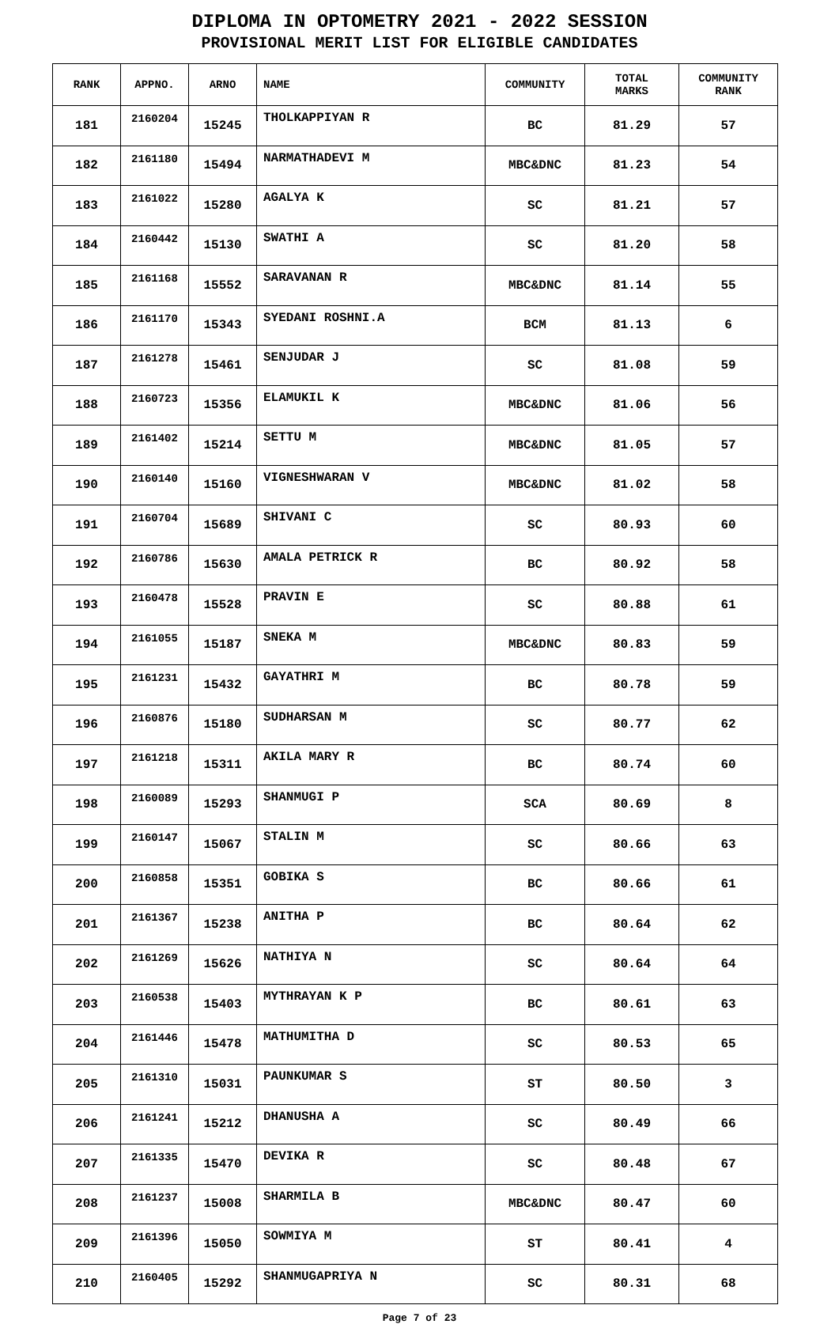DIPLOMA IN OPTOMETRY 2021 - 2022 SESSION
PROVISIONAL MERIT LIST FOR ELIGIBLE CANDIDATES
| RANK | APPNO. | ARNO | NAME | COMMUNITY | TOTAL MARKS | COMMUNITY RANK |
| --- | --- | --- | --- | --- | --- | --- |
| 181 | 2160204 | 15245 | THOLKAPPIYAN R | BC | 81.29 | 57 |
| 182 | 2161180 | 15494 | NARMATHADEVI M | MBC&DNC | 81.23 | 54 |
| 183 | 2161022 | 15280 | AGALYA K | SC | 81.21 | 57 |
| 184 | 2160442 | 15130 | SWATHI A | SC | 81.20 | 58 |
| 185 | 2161168 | 15552 | SARAVANAN R | MBC&DNC | 81.14 | 55 |
| 186 | 2161170 | 15343 | SYEDANI ROSHNI.A | BCM | 81.13 | 6 |
| 187 | 2161278 | 15461 | SENJUDAR J | SC | 81.08 | 59 |
| 188 | 2160723 | 15356 | ELAMUKIL K | MBC&DNC | 81.06 | 56 |
| 189 | 2161402 | 15214 | SETTU M | MBC&DNC | 81.05 | 57 |
| 190 | 2160140 | 15160 | VIGNESHWARAN V | MBC&DNC | 81.02 | 58 |
| 191 | 2160704 | 15689 | SHIVANI C | SC | 80.93 | 60 |
| 192 | 2160786 | 15630 | AMALA PETRICK R | BC | 80.92 | 58 |
| 193 | 2160478 | 15528 | PRAVIN E | SC | 80.88 | 61 |
| 194 | 2161055 | 15187 | SNEKA M | MBC&DNC | 80.83 | 59 |
| 195 | 2161231 | 15432 | GAYATHRI M | BC | 80.78 | 59 |
| 196 | 2160876 | 15180 | SUDHARSAN M | SC | 80.77 | 62 |
| 197 | 2161218 | 15311 | AKILA MARY R | BC | 80.74 | 60 |
| 198 | 2160089 | 15293 | SHANMUGI P | SCA | 80.69 | 8 |
| 199 | 2160147 | 15067 | STALIN M | SC | 80.66 | 63 |
| 200 | 2160858 | 15351 | GOBIKA S | BC | 80.66 | 61 |
| 201 | 2161367 | 15238 | ANITHA P | BC | 80.64 | 62 |
| 202 | 2161269 | 15626 | NATHIYA N | SC | 80.64 | 64 |
| 203 | 2160538 | 15403 | MYTHRAYAN K P | BC | 80.61 | 63 |
| 204 | 2161446 | 15478 | MATHUMITHA D | SC | 80.53 | 65 |
| 205 | 2161310 | 15031 | PAUNKUMAR S | ST | 80.50 | 3 |
| 206 | 2161241 | 15212 | DHANUSHA A | SC | 80.49 | 66 |
| 207 | 2161335 | 15470 | DEVIKA R | SC | 80.48 | 67 |
| 208 | 2161237 | 15008 | SHARMILA B | MBC&DNC | 80.47 | 60 |
| 209 | 2161396 | 15050 | SOWMIYA M | ST | 80.41 | 4 |
| 210 | 2160405 | 15292 | SHANMUGAPRIYA N | SC | 80.31 | 68 |
Page 7 of 23